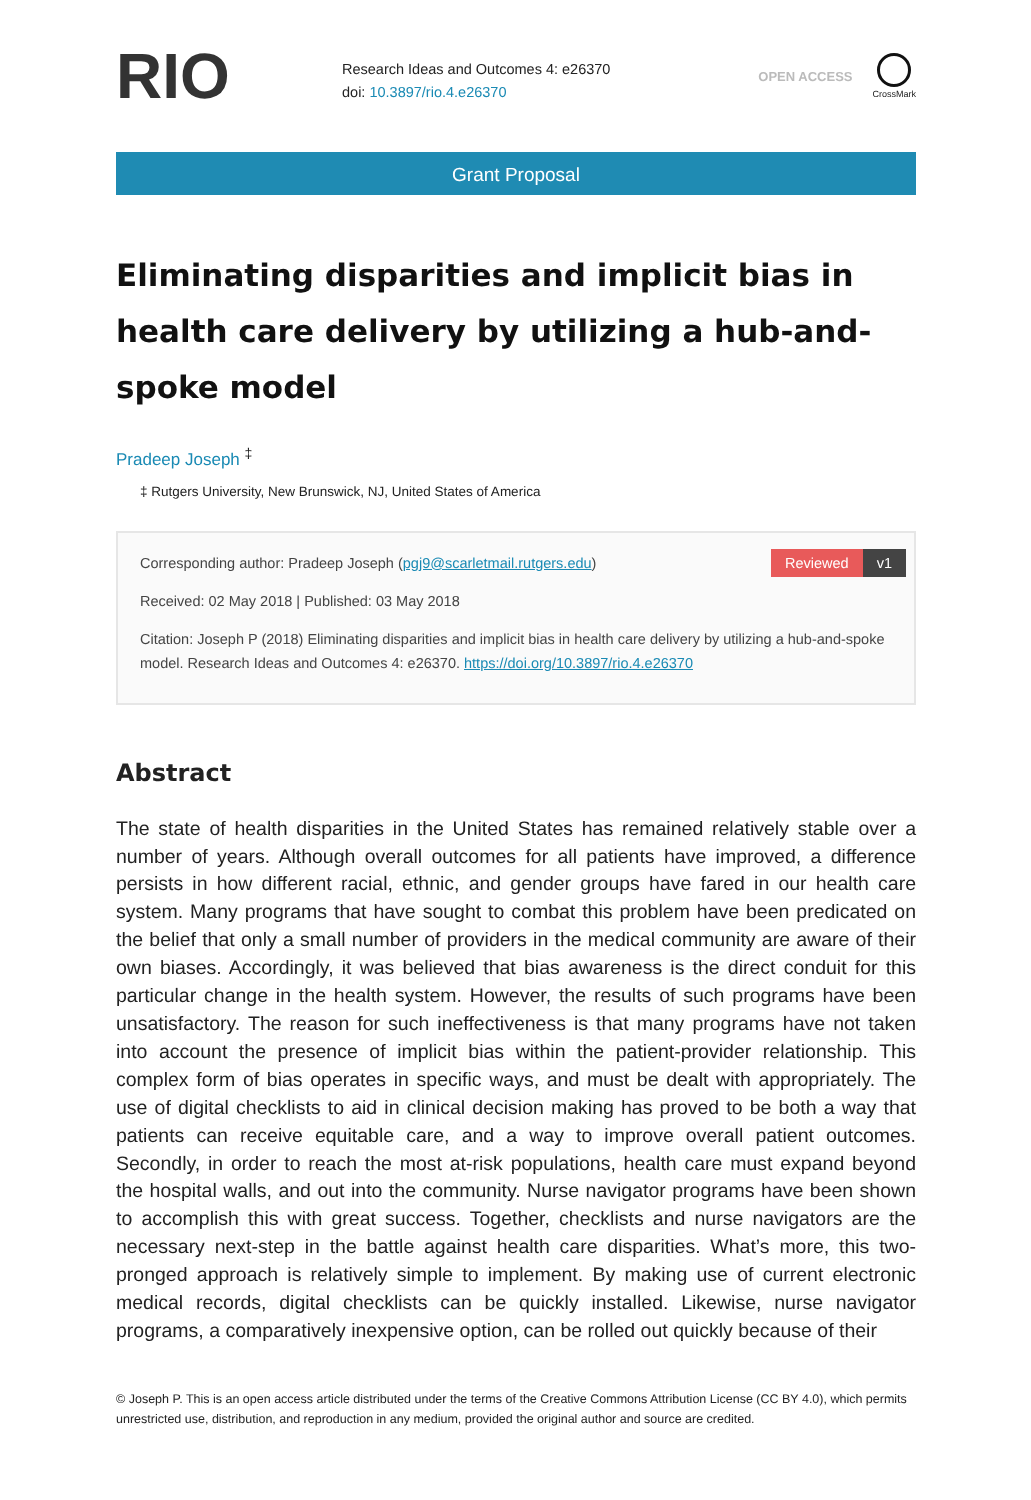RIO
Research Ideas and Outcomes 4: e26370
doi: 10.3897/rio.4.e26370
OPEN ACCESS
CrossMark
Grant Proposal
Eliminating disparities and implicit bias in health care delivery by utilizing a hub-and-spoke model
Pradeep Joseph <sup>‡</sup>
‡ Rutgers University, New Brunswick, NJ, United States of America
Reviewed v1
Corresponding author: Pradeep Joseph (pgj9@scarletmail.rutgers.edu)
Received: 02 May 2018 | Published: 03 May 2018
Citation: Joseph P (2018) Eliminating disparities and implicit bias in health care delivery by utilizing a hub-and-spoke model. Research Ideas and Outcomes 4: e26370. https://doi.org/10.3897/rio.4.e26370
Abstract
The state of health disparities in the United States has remained relatively stable over a number of years. Although overall outcomes for all patients have improved, a difference persists in how different racial, ethnic, and gender groups have fared in our health care system. Many programs that have sought to combat this problem have been predicated on the belief that only a small number of providers in the medical community are aware of their own biases. Accordingly, it was believed that bias awareness is the direct conduit for this particular change in the health system. However, the results of such programs have been unsatisfactory. The reason for such ineffectiveness is that many programs have not taken into account the presence of implicit bias within the patient-provider relationship. This complex form of bias operates in specific ways, and must be dealt with appropriately. The use of digital checklists to aid in clinical decision making has proved to be both a way that patients can receive equitable care, and a way to improve overall patient outcomes. Secondly, in order to reach the most at-risk populations, health care must expand beyond the hospital walls, and out into the community. Nurse navigator programs have been shown to accomplish this with great success. Together, checklists and nurse navigators are the necessary next-step in the battle against health care disparities. What’s more, this two-pronged approach is relatively simple to implement. By making use of current electronic medical records, digital checklists can be quickly installed. Likewise, nurse navigator programs, a comparatively inexpensive option, can be rolled out quickly because of their
© Joseph P. This is an open access article distributed under the terms of the Creative Commons Attribution License (CC BY 4.0), which permits unrestricted use, distribution, and reproduction in any medium, provided the original author and source are credited.